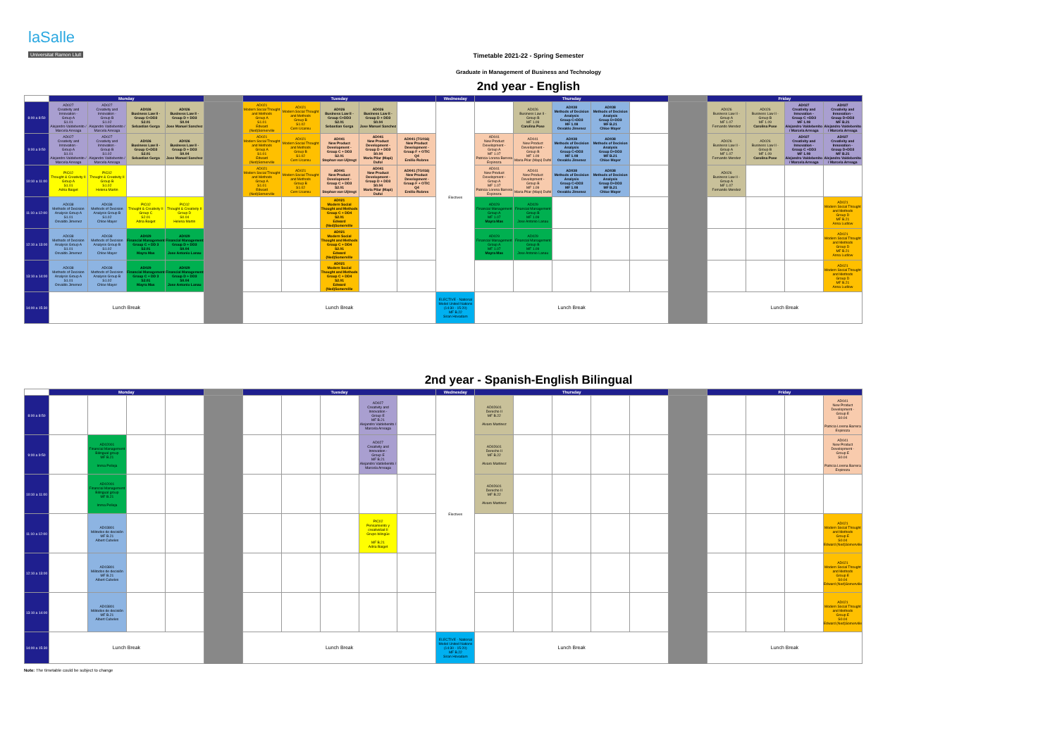laSalle
Universitat Ramon Llull
Timetable 2021-22 - Spring Semester
Graduate in Management of Business and Technology
2nd year - English
| | Monday | | | | | Tuesday | | | | | Wednesday | Thursday | | | | | | Friday | | | |
| --- | --- | --- | --- | --- | --- | --- | --- | --- | --- | --- | --- | --- | --- | --- | --- | --- | --- | --- | --- | --- | --- |
| 8:00 a 8:50 | AD027 Creativity and Innovation - Group A S1.01 Alejandro Valdebenito / Marcela Arreaga | AD027 Creativity and Innovation - Group B S1.02 Alejandro Valdebenito / Marcela Arreaga | AD026 Business Law II - Group C+DD3 S2.01 Sebastian Gorga | AD026 Business Law II - Group D + DD3 S0.04 Jose Manuel Sanchez | | AD021 Modern Social Thought and Methods Group A S1.01 Edward (Ned)Somerville | AD021 Modern Social Thought and Methods Group B S1.02 Cem Ucansu | AD026 Business Law II - Group C+DD3 S2.01 Sebastian Gorga | AD026 Business Law II - Group D + DD3 S0.04 Jose Manuel Sanchez | | Electives | | AD026 Business Law II - Group B MF 1.09 Carolina Pose | AD038 Methods of Decision Analysis Group C+DD3 MF 1.08 Osvaldo Jimenez | AD038 Methods of Decision Analysis Group D+DD3 MF B.21 Chloe Mayer | | | AD026 Business Law II - Group A MF 1.07 Fernando Mendez | AD026 Business Law II - Group B MF 1.09 Carolina Pose | AD027 Creativity and Innovation - Group C +DD3 MF 1.08 Alejandro Valdebenito / Marcela Arreaga | AD027 Creativity and Innovation - Group D+DD3 MF B.21 Alejandro Valdebenito / Marcela Arreaga |
| 9:00 a 9:50 | AD027 Creativity and Innovation - Group A S1.01 Alejandro Valdebenito / Marcela Arreaga | AD027 Creativity and Innovation - Group B S1.02 Alejandro Valdebenito / Marcela Arreaga | AD026 Business Law II - Group C+DD3 S2.01 Sebastian Gorga | AD026 Business Law II - Group D + DD3 S0.04 Jose Manuel Sanchez | | AD021 Modern Social Thought and Methods Group A S1.01 Edward (Ned)Somerville | AD021 Modern Social Thought and Methods Group B S1.02 Cem Ucansu | AD041 New Product Development - Group C + DD3 S2.01 Stephan van Uijtregt | AD041 New Product Development - Group D + DD3 S0.04 Maria Pilar (Mapi) Dufol | AD041 (TG016) New Product Development - Group F + OTIC Q4 Emilio Robres | | AD041 New Product Development - Group A MF 1.07 Patricia Lorena Barrera Espinoza | AD041 New Product Development - Group B MF 1.09 Maria Pilar (Mapi) Dufol | AD038 Methods of Decision Analysis Group C+DD3 MF 1.08 Osvaldo Jimenez | AD038 Methods of Decision Analysis Group D+DD3 MF B.21 Chloe Mayer | | | AD026 Business Law II - Group A MF 1.07 Fernando Mendez | AD026 Business Law II - Group B MF 1.09 Carolina Pose | AD027 Creativity and Innovation - Group C +DD3 MF 1.08 Alejandro Valdebenito / Marcela Arreaga | AD027 Creativity and Innovation - Group D+DD3 MF B.21 Alejandro Valdebenito / Marcela Arreaga |
| 10:10 a 11:00 | PIC02 Thought & Creativity II Group A S1.01 Adria Baiget | PIC02 Thought & Creativity II Group B S1.02 Helena Martin | | | | AD021 Modern Social Thought and Methods Group A S1.01 Edward (Ned)Somerville | AD021 Modern Social Thought and Methods Group B S1.02 Cem Ucansu | AD041 New Product Development - Group C + DD3 S2.01 Stephan van Uijtregt | AD041 New Product Development - Group D + DD3 S0.04 Maria Pilar (Mapi) Dufol | AD041 (TG016) New Product Development - Group F + OTIC Q4 Emilio Robres | | AD041 New Product Development - Group A MF 1.07 Patricia Lorena Barrera Espinoza | AD041 New Product Development - Group B MF 1.09 Maria Pilar (Mapi) Dufol | AD038 Methods of Decision Analysis Group C+DD3 MF 1.08 Osvaldo Jimenez | AD038 Methods of Decision Analysis Group D+DD3 MF B.21 Chloe Mayer | | | AD026 Business Law II - Group A MF 1.07 Fernando Mendez | | | |
| 11:10 a 12:00 | AD038 Methods of Decision Analysis Group A S1.01 Osvaldo Jimenez | AD038 Methods of Decision Analysis Group B S1.02 Chloe Mayer | PIC02 Thought & Creativity II Group C S2.01 Adria Baiget | PIC02 Thought & Creativity II Group D S0.04 Helena Martin | | | | AD021 Modern Social Thought and Methods Group C + DD4 S2.01 Edward (Ned)Somerville | | | | AD029 Financial Management Group A MF 1.07 Mayra Mas | AD029 Financial Management Group B MF 1.09 Jose Antonio Lanau | | | | | | | | AD021 Modern Social Thought and Methods Group D MF B.21 Anna Ludlow |
| 12:10 a 13:00 | AD038 Methods of Decision Analysis Group A S1.01 Osvaldo Jimenez | AD038 Methods of Decision Analysis Group B S1.02 Chloe Mayer | AD029 Financial Management Group C + DD 3 S2.01 Mayra Mas | AD029 Financial Management Group D + DD3 S0.04 Jose Antonio Lanau | | | | AD021 Modern Social Thought and Methods Group C + DD4 S2.01 Edward (Ned)Somerville | | | | AD029 Financial Management Group A MF 1.07 Mayra Mas | AD029 Financial Management Group B MF 1.09 Jose Antonio Lanau | | | | | | | | AD021 Modern Social Thought and Methods Group D MF B.21 Anna Ludlow |
| 13:10 a 14:00 | AD038 Methods of Decision Analysis Group A S1.01 Osvaldo Jimenez | AD038 Methods of Decision Analysis Group B S1.02 Chloe Mayer | AD029 Financial Management Group C + DD 3 S2.01 Mayra Mas | AD029 Financial Management Group D + DD3 S0.04 Jose Antonio Lanau | | | | AD021 Modern Social Thought and Methods Group C + DD4 S2.01 Edward (Ned)Somerville | | | | | | | | | | | | | AD021 Modern Social Thought and Methods Group D MF B.21 Anna Ludlow |
| 14:00 a 15:30 | Lunch Break | | | | | Lunch Break | | | | | ELECTIVE - National Model United Nations (14:30 - 15:20) MF B.22 Siran Hovadam | Lunch Break | | | | | | Lunch Break | | | |
2nd year - Spanish-English Bilingual
| | Monday | | | | | Tuesday | | | | | Wednesday | Thursday | | | | | | Friday | | | |
| --- | --- | --- | --- | --- | --- | --- | --- | --- | --- | --- | --- | --- | --- | --- | --- | --- | --- | --- | --- | --- | --- |
| 8:00 a 8:50 | | | | | | | | | AD027 Creativity and Innovation - Group E MF B.21 Alejandro Valdebenito / Marcela Arreaga | | Electives | AD02601 Derecho II MF B.22 Alvaro Martinez | | | | | | | | | AD041 New Product Development - Group E S0.04 Patricia Lorena Barrera Espinoza |
| 9:00 a 9:50 | | AD02001 Financial Management Bilingual group MF B.21 Imma Pelleja | | | | | | | AD027 Creativity and Innovation - Group E MF B.21 Alejandro Valdebenito / Marcela Arreaga | | | AD02601 Derecho II MF B.22 Alvaro Martinez | | | | | | | | | AD041 New Product Development - Group E S0.04 Patricia Lorena Barrera Espinoza |
| 10:10 a 11:00 | | AD02001 Financial Management Bilingual group MF B.21 Imma Pelleja | | | | | | | | | | AD02601 Derecho II MF B.22 Alvaro Martinez | | | | | | | | | |
| 11:10 a 12:00 | | AD03801 Métodos de decisión MF B.21 Albert Cubeles | | | | | | | PIC02 Pensamiento y creatividad II Grupo bilingüe MF B.21 Adria Baiget | | | | | | | | | | | | AD021 Modern Social Thought and Methods Group E S0.04 Edward (Ned)Somerville |
| 12:10 a 13:00 | | AD03801 Métodos de decisión MF B.21 Albert Cubeles | | | | | | | | | | | | | | | | | | | AD021 Modern Social Thought and Methods Group E S0.04 Edward (Ned)Somerville |
| 13:10 a 14:00 | | AD03801 Métodos de decisión MF B.21 Albert Cubeles | | | | | | | | | | | | | | | | | | | AD021 Modern Social Thought and Methods Group E S0.04 Edward (Ned)Somerville |
| 14:00 a 15:30 | Lunch Break | | | | | Lunch Break | | | | | ELECTIVE - National Model United Nations (14:30 - 15:20) MF B.22 Siran Hovadam | Lunch Break | | | | | | Lunch Break | | | |
Note: The timetable could be subject to change